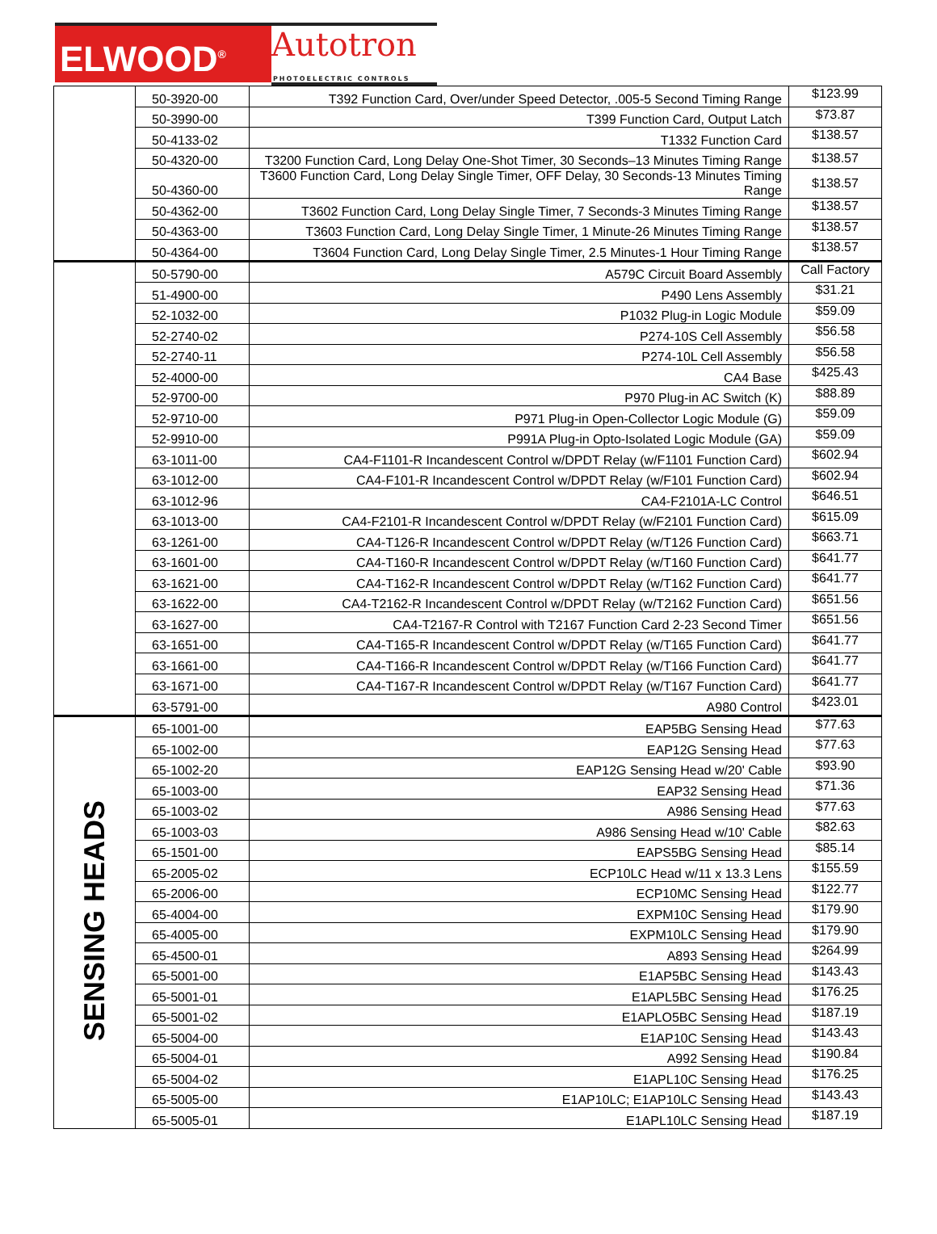ELWOOD<sup>®</sup>
Autotron
PHOTOELECTRIC CONTROLS
| | 50-3920-00 | T392 Function Card, Over/under Speed Detector, .005-5 Second Timing Range | $123.99 |
| | 50-3990-00 | T399 Function Card, Output Latch | $73.87 |
| | 50-4133-02 | T1332 Function Card | $138.57 |
| | 50-4320-00 | T3200 Function Card, Long Delay One-Shot Timer, 30 Seconds–13 Minutes Timing Range | $138.57 |
| | 50-4360-00 | T3600 Function Card, Long Delay Single Timer, OFF Delay, 30 Seconds-13 Minutes Timing Range | $138.57 |
| | 50-4362-00 | T3602 Function Card, Long Delay Single Timer, 7 Seconds-3 Minutes Timing Range | $138.57 |
| | 50-4363-00 | T3603 Function Card, Long Delay Single Timer, 1 Minute-26 Minutes Timing Range | $138.57 |
| | 50-4364-00 | T3604 Function Card, Long Delay Single Timer, 2.5 Minutes-1 Hour Timing Range | $138.57 |
| | 50-5790-00 | A579C Circuit Board Assembly | Call Factory |
| | 51-4900-00 | P490 Lens Assembly | $31.21 |
| | 52-1032-00 | P1032 Plug-in Logic Module | $59.09 |
| | 52-2740-02 | P274-10S Cell Assembly | $56.58 |
| | 52-2740-11 | P274-10L Cell Assembly | $56.58 |
| | 52-4000-00 | CA4 Base | $425.43 |
| | 52-9700-00 | P970 Plug-in AC Switch (K) | $88.89 |
| | 52-9710-00 | P971 Plug-in Open-Collector Logic Module (G) | $59.09 |
| | 52-9910-00 | P991A Plug-in Opto-Isolated Logic Module (GA) | $59.09 |
| | 63-1011-00 | CA4-F1101-R Incandescent Control w/DPDT Relay (w/F1101 Function Card) | $602.94 |
| | 63-1012-00 | CA4-F101-R Incandescent Control w/DPDT Relay (w/F101 Function Card) | $602.94 |
| | 63-1012-96 | CA4-F2101A-LC Control | $646.51 |
| | 63-1013-00 | CA4-F2101-R Incandescent Control w/DPDT Relay (w/F2101 Function Card) | $615.09 |
| | 63-1261-00 | CA4-T126-R Incandescent Control w/DPDT Relay (w/T126 Function Card) | $663.71 |
| | 63-1601-00 | CA4-T160-R Incandescent Control w/DPDT Relay (w/T160 Function Card) | $641.77 |
| | 63-1621-00 | CA4-T162-R Incandescent Control w/DPDT Relay (w/T162 Function Card) | $641.77 |
| | 63-1622-00 | CA4-T2162-R Incandescent Control w/DPDT Relay (w/T2162 Function Card) | $651.56 |
| | 63-1627-00 | CA4-T2167-R Control with T2167 Function Card 2-23 Second Timer | $651.56 |
| | 63-1651-00 | CA4-T165-R Incandescent Control w/DPDT Relay (w/T165 Function Card) | $641.77 |
| | 63-1661-00 | CA4-T166-R Incandescent Control w/DPDT Relay (w/T166 Function Card) | $641.77 |
| | 63-1671-00 | CA4-T167-R Incandescent Control w/DPDT Relay (w/T167 Function Card) | $641.77 |
| | 63-5791-00 | A980 Control | $423.01 |
| SENSING HEADS | 65-1001-00 | EAP5BG Sensing Head | $77.63 |
| | 65-1002-00 | EAP12G Sensing Head | $77.63 |
| | 65-1002-20 | EAP12G Sensing Head w/20' Cable | $93.90 |
| | 65-1003-00 | EAP32 Sensing Head | $71.36 |
| | 65-1003-02 | A986 Sensing Head | $77.63 |
| | 65-1003-03 | A986 Sensing Head w/10' Cable | $82.63 |
| | 65-1501-00 | EAPS5BG Sensing Head | $85.14 |
| | 65-2005-02 | ECP10LC Head w/11 x 13.3 Lens | $155.59 |
| | 65-2006-00 | ECP10MC Sensing Head | $122.77 |
| | 65-4004-00 | EXPM10C Sensing Head | $179.90 |
| | 65-4005-00 | EXPM10LC Sensing Head | $179.90 |
| | 65-4500-01 | A893 Sensing Head | $264.99 |
| | 65-5001-00 | E1AP5BC Sensing Head | $143.43 |
| | 65-5001-01 | E1APL5BC Sensing Head | $176.25 |
| | 65-5001-02 | E1APLO5BC Sensing Head | $187.19 |
| | 65-5004-00 | E1AP10C Sensing Head | $143.43 |
| | 65-5004-01 | A992 Sensing Head | $190.84 |
| | 65-5004-02 | E1APL10C Sensing Head | $176.25 |
| | 65-5005-00 | E1AP10LC; E1AP10LC Sensing Head | $143.43 |
| | 65-5005-01 | E1APL10LC Sensing Head | $187.19 |